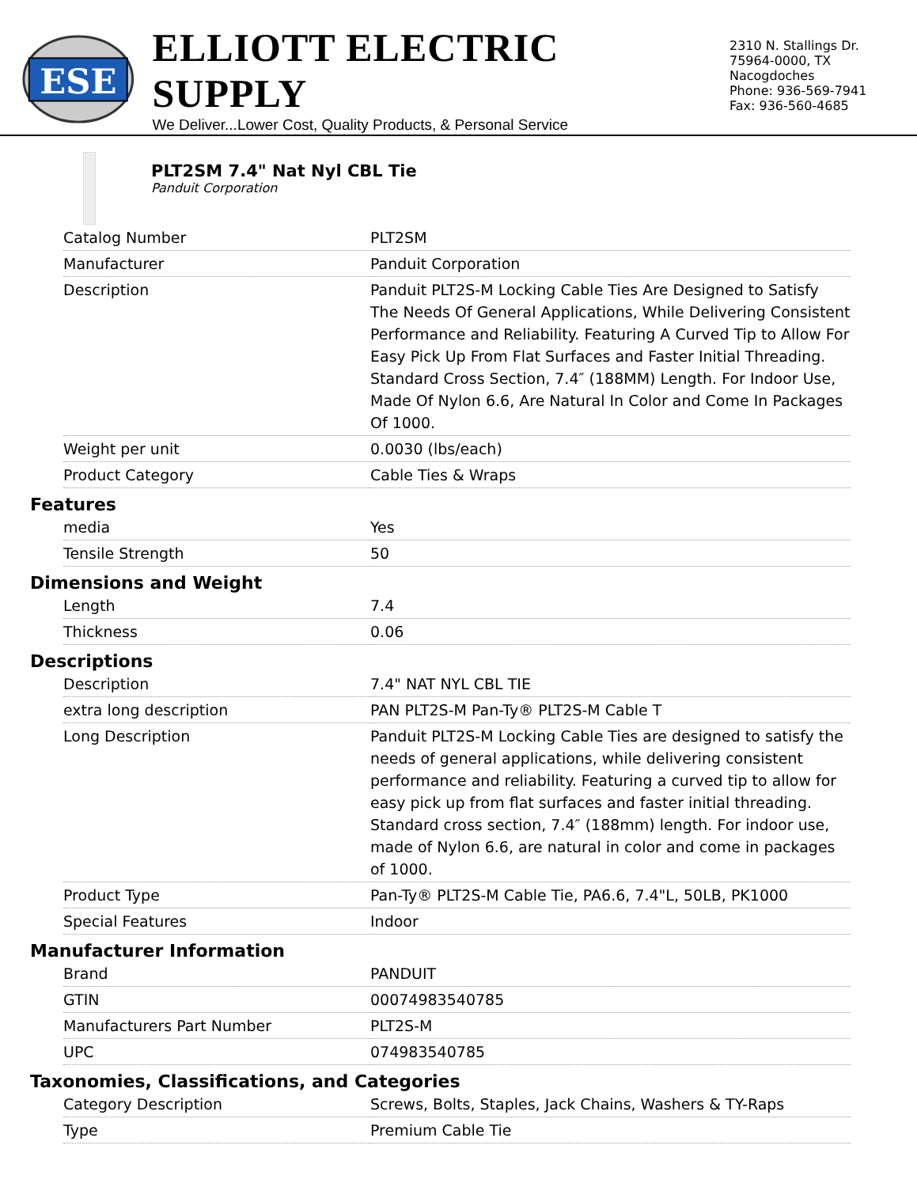ESE
ELLIOTT ELECTRIC SUPPLY
We Deliver...Lower Cost, Quality Products, & Personal Service
2310 N. Stallings Dr.
75964-0000, TX Nacogdoches
Phone: 936-569-7941
Fax: 936-560-4685
PLT2SM 7.4" Nat Nyl CBL Tie
Panduit Corporation
| Catalog Number | PLT2SM |
| Manufacturer | Panduit Corporation |
| Description | Panduit PLT2S-M Locking Cable Ties Are Designed to Satisfy The Needs Of General Applications, While Delivering Consistent Performance and Reliability. Featuring A Curved Tip to Allow For Easy Pick Up From Flat Surfaces and Faster Initial Threading. Standard Cross Section, 7.4″ (188MM) Length. For Indoor Use, Made Of Nylon 6.6, Are Natural In Color and Come In Packages Of 1000. |
| Weight per unit | 0.0030 (lbs/each) |
| Product Category | Cable Ties & Wraps |
Features
| media | Yes |
| Tensile Strength | 50 |
Dimensions and Weight
| Length | 7.4 |
| Thickness | 0.06 |
Descriptions
| Description | 7.4" NAT NYL CBL TIE |
| extra long description | PAN PLT2S-M Pan-Ty® PLT2S-M Cable T |
| Long Description | Panduit PLT2S-M Locking Cable Ties are designed to satisfy the needs of general applications, while delivering consistent performance and reliability. Featuring a curved tip to allow for easy pick up from flat surfaces and faster initial threading. Standard cross section, 7.4″ (188mm) length. For indoor use, made of Nylon 6.6, are natural in color and come in packages of 1000. |
| Product Type | Pan-Ty® PLT2S-M Cable Tie, PA6.6, 7.4"L, 50LB, PK1000 |
| Special Features | Indoor |
Manufacturer Information
| Brand | PANDUIT |
| GTIN | 00074983540785 |
| Manufacturers Part Number | PLT2S-M |
| UPC | 074983540785 |
Taxonomies, Classifications, and Categories
| Category Description | Screws, Bolts, Staples, Jack Chains, Washers & TY-Raps |
| Type | Premium Cable Tie |